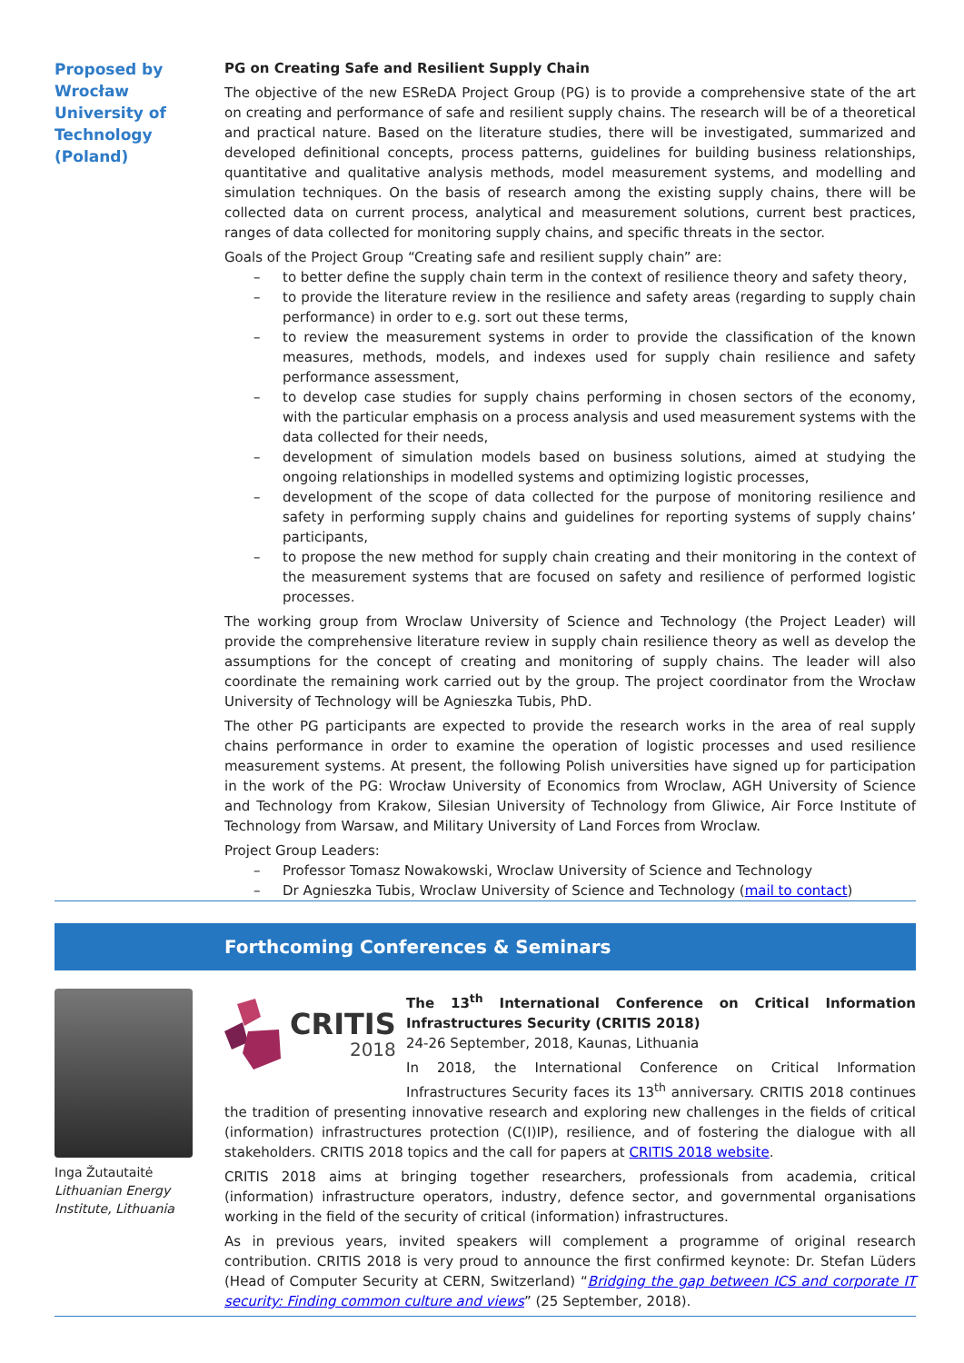Proposed by
Wrocław
University of
Technology
(Poland)
PG on Creating Safe and Resilient Supply Chain
The objective of the new ESReDA Project Group (PG) is to provide a comprehensive state of the art on creating and performance of safe and resilient supply chains. The research will be of a theoretical and practical nature. Based on the literature studies, there will be investigated, summarized and developed definitional concepts, process patterns, guidelines for building business relationships, quantitative and qualitative analysis methods, model measurement systems, and modelling and simulation techniques. On the basis of research among the existing supply chains, there will be collected data on current process, analytical and measurement solutions, current best practices, ranges of data collected for monitoring supply chains, and specific threats in the sector.
Goals of the Project Group “Creating safe and resilient supply chain” are:
– to better define the supply chain term in the context of resilience theory and safety theory,
– to provide the literature review in the resilience and safety areas (regarding to supply chain performance) in order to e.g. sort out these terms,
– to review the measurement systems in order to provide the classification of the known measures, methods, models, and indexes used for supply chain resilience and safety performance assessment,
– to develop case studies for supply chains performing in chosen sectors of the economy, with the particular emphasis on a process analysis and used measurement systems with the data collected for their needs,
– development of simulation models based on business solutions, aimed at studying the ongoing relationships in modelled systems and optimizing logistic processes,
– development of the scope of data collected for the purpose of monitoring resilience and safety in performing supply chains and guidelines for reporting systems of supply chains’ participants,
– to propose the new method for supply chain creating and their monitoring in the context of the measurement systems that are focused on safety and resilience of performed logistic processes.
The working group from Wroclaw University of Science and Technology (the Project Leader) will provide the comprehensive literature review in supply chain resilience theory as well as develop the assumptions for the concept of creating and monitoring of supply chains. The leader will also coordinate the remaining work carried out by the group. The project coordinator from the Wrocław University of Technology will be Agnieszka Tubis, PhD.
The other PG participants are expected to provide the research works in the area of real supply chains performance in order to examine the operation of logistic processes and used resilience measurement systems. At present, the following Polish universities have signed up for participation in the work of the PG: Wrocław University of Economics from Wroclaw, AGH University of Science and Technology from Krakow, Silesian University of Technology from Gliwice, Air Force Institute of Technology from Warsaw, and Military University of Land Forces from Wroclaw.
Project Group Leaders:
– Professor Tomasz Nowakowski, Wroclaw University of Science and Technology
– Dr Agnieszka Tubis, Wroclaw University of Science and Technology (mail to contact)
Forthcoming Conferences & Seminars
Inga Žutautaitė
Lithuanian Energy Institute, Lithuania
CRITIS
2018
The 13<sup>th</sup> International Conference on Critical Information Infrastructures Security (CRITIS 2018)
24-26 September, 2018, Kaunas, Lithuania
In 2018, the International Conference on Critical Information Infrastructures Security faces its 13<sup>th</sup> anniversary. CRITIS 2018 continues the tradition of presenting innovative research and exploring new challenges in the fields of critical (information) infrastructures protection (C(I)IP), resilience, and of fostering the dialogue with all stakeholders. CRITIS 2018 topics and the call for papers at CRITIS 2018 website.
CRITIS 2018 aims at bringing together researchers, professionals from academia, critical (information) infrastructure operators, industry, defence sector, and governmental organisations working in the field of the security of critical (information) infrastructures.
As in previous years, invited speakers will complement a programme of original research contribution. CRITIS 2018 is very proud to announce the first confirmed keynote: Dr. Stefan Lüders (Head of Computer Security at CERN, Switzerland) “Bridging the gap between ICS and corporate IT security: Finding common culture and views” (25 September, 2018).